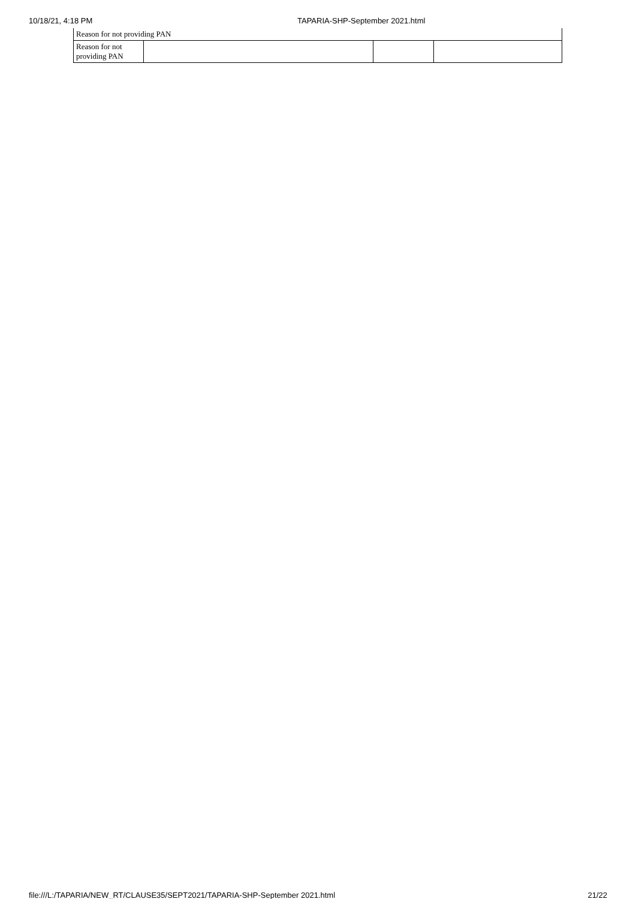10/18/21, 4:18 PM TAPARIA-SHP-September 2021.html
| Reason for not providing PAN | | | |
| Reason for not providing PAN | | | |
file:///L:/TAPARIA/NEW_RT/CLAUSE35/SEPT2021/TAPARIA-SHP-September 2021.html 21/22